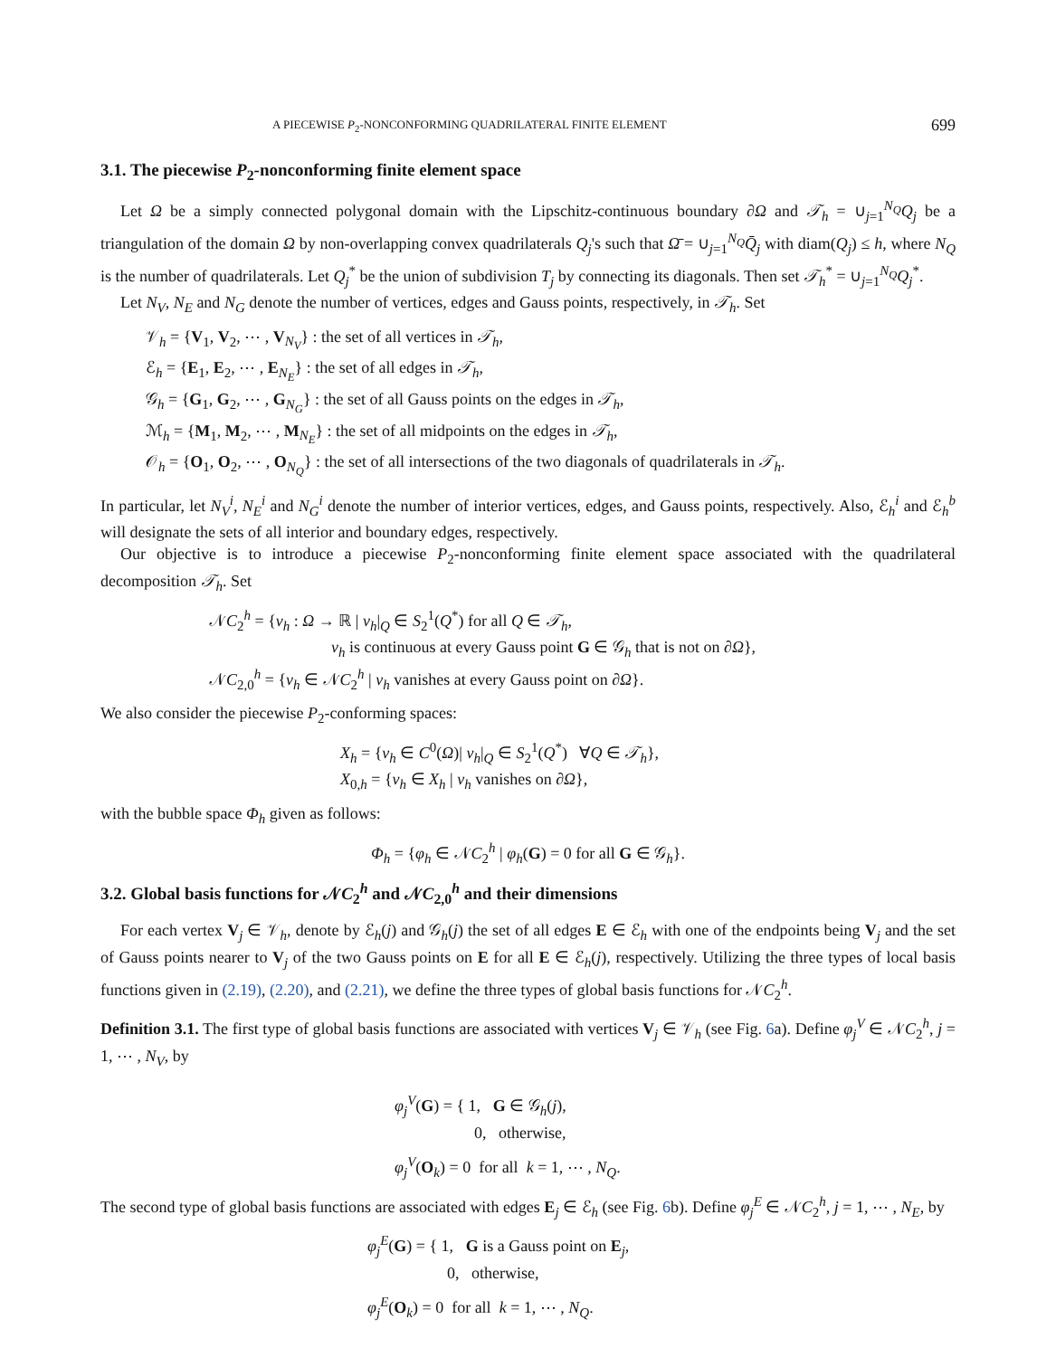A PIECEWISE P<sub>2</sub>-NONCONFORMING QUADRILATERAL FINITE ELEMENT 699
3.1. The piecewise P<sub>2</sub>-nonconforming finite element space
Let Ω be a simply connected polygonal domain with the Lipschitz-continuous boundary ∂Ω and 𝒯<sub>h</sub> = ∪<sub>j=1</sub><sup>N<sub>Q</sub></sup>Q<sub>j</sub> be a triangulation of the domain Ω by non-overlapping convex quadrilaterals Q<sub>j</sub>'s such that Ω̄ = ∪<sub>j=1</sub><sup>N<sub>Q</sub></sup>Q̄<sub>j</sub> with diam(Q<sub>j</sub>) ≤ h, where N<sub>Q</sub> is the number of quadrilaterals. Let Q<sub>j</sub><sup>*</sup> be the union of subdivision T<sub>j</sub> by connecting its diagonals. Then set 𝒯<sub>h</sub><sup>*</sup> = ∪<sub>j=1</sub><sup>N<sub>Q</sub></sup>Q<sub>j</sub><sup>*</sup>.
Let N<sub>V</sub>, N<sub>E</sub> and N<sub>G</sub> denote the number of vertices, edges and Gauss points, respectively, in 𝒯<sub>h</sub>. Set
𝒱<sub>h</sub> = {V<sub>1</sub>, V<sub>2</sub>, ⋯ , V<sub>N<sub>V</sub></sub>} : the set of all vertices in 𝒯<sub>h</sub>,
ℰ<sub>h</sub> = {E<sub>1</sub>, E<sub>2</sub>, ⋯ , E<sub>N<sub>E</sub></sub>} : the set of all edges in 𝒯<sub>h</sub>,
𝒢<sub>h</sub> = {G<sub>1</sub>, G<sub>2</sub>, ⋯ , G<sub>N<sub>G</sub></sub>} : the set of all Gauss points on the edges in 𝒯<sub>h</sub>,
ℳ<sub>h</sub> = {M<sub>1</sub>, M<sub>2</sub>, ⋯ , M<sub>N<sub>E</sub></sub>} : the set of all midpoints on the edges in 𝒯<sub>h</sub>,
𝒪<sub>h</sub> = {O<sub>1</sub>, O<sub>2</sub>, ⋯ , O<sub>N<sub>Q</sub></sub>} : the set of all intersections of the two diagonals of quadrilaterals in 𝒯<sub>h</sub>.
In particular, let N<sub>V</sub><sup>i</sup>, N<sub>E</sub><sup>i</sup> and N<sub>G</sub><sup>i</sup> denote the number of interior vertices, edges, and Gauss points, respectively. Also, ℰ<sub>h</sub><sup>i</sup> and ℰ<sub>h</sub><sup>b</sup> will designate the sets of all interior and boundary edges, respectively.
Our objective is to introduce a piecewise P<sub>2</sub>-nonconforming finite element space associated with the quadrilateral decomposition 𝒯<sub>h</sub>. Set
𝒩C<sub>2</sub><sup>h</sup> = {v<sub>h</sub> : Ω → ℝ | v<sub>h</sub>|<sub>Q</sub> ∈ S<sub>2</sub><sup>1</sup>(Q<sup>*</sup>) for all Q ∈ 𝒯<sub>h</sub>,
v<sub>h</sub> is continuous at every Gauss point G ∈ 𝒢<sub>h</sub> that is not on ∂Ω},
𝒩C<sub>2,0</sub><sup>h</sup> = {v<sub>h</sub> ∈ 𝒩C<sub>2</sub><sup>h</sup> | v<sub>h</sub> vanishes at every Gauss point on ∂Ω}.
We also consider the piecewise P<sub>2</sub>-conforming spaces:
X<sub>h</sub> = {v<sub>h</sub> ∈ C<sup>0</sup>(Ω)| v<sub>h</sub>|<sub>Q</sub> ∈ S<sub>2</sub><sup>1</sup>(Q<sup>*</sup>) ∀Q ∈ 𝒯<sub>h</sub>},
X<sub>0,h</sub> = {v<sub>h</sub> ∈ X<sub>h</sub> | v<sub>h</sub> vanishes on ∂Ω},
with the bubble space Φ<sub>h</sub> given as follows:
Φ<sub>h</sub> = {φ<sub>h</sub> ∈ 𝒩C<sub>2</sub><sup>h</sup> | φ<sub>h</sub>(G) = 0 for all G ∈ 𝒢<sub>h</sub>}.
3.2. Global basis functions for 𝒩C<sub>2</sub><sup>h</sup> and 𝒩C<sub>2,0</sub><sup>h</sup> and their dimensions
For each vertex V<sub>j</sub> ∈ 𝒱<sub>h</sub>, denote by ℰ<sub>h</sub>(j) and 𝒢<sub>h</sub>(j) the set of all edges E ∈ ℰ<sub>h</sub> with one of the endpoints being V<sub>j</sub> and the set of Gauss points nearer to V<sub>j</sub> of the two Gauss points on E for all E ∈ ℰ<sub>h</sub>(j), respectively. Utilizing the three types of local basis functions given in (2.19), (2.20), and (2.21), we define the three types of global basis functions for 𝒩C<sub>2</sub><sup>h</sup>.
Definition 3.1. The first type of global basis functions are associated with vertices V<sub>j</sub> ∈ 𝒱<sub>h</sub> (see Fig. 6a). Define φ<sub>j</sub><sup>V</sup> ∈ 𝒩C<sub>2</sub><sup>h</sup>, j = 1, ⋯ , N<sub>V</sub>, by
φ<sub>j</sub><sup>V</sup>(G) = { 1, G ∈ 𝒢<sub>h</sub>(j),
0, otherwise,
φ<sub>j</sub><sup>V</sup>(O<sub>k</sub>) = 0 for all k = 1, ⋯ , N<sub>Q</sub>.
The second type of global basis functions are associated with edges E<sub>j</sub> ∈ ℰ<sub>h</sub> (see Fig. 6b). Define φ<sub>j</sub><sup>E</sup> ∈ 𝒩C<sub>2</sub><sup>h</sup>, j = 1, ⋯ , N<sub>E</sub>, by
φ<sub>j</sub><sup>E</sup>(G) = { 1, G is a Gauss point on E<sub>j</sub>,
0, otherwise,
φ<sub>j</sub><sup>E</sup>(O<sub>k</sub>) = 0 for all k = 1, ⋯ , N<sub>Q</sub>.